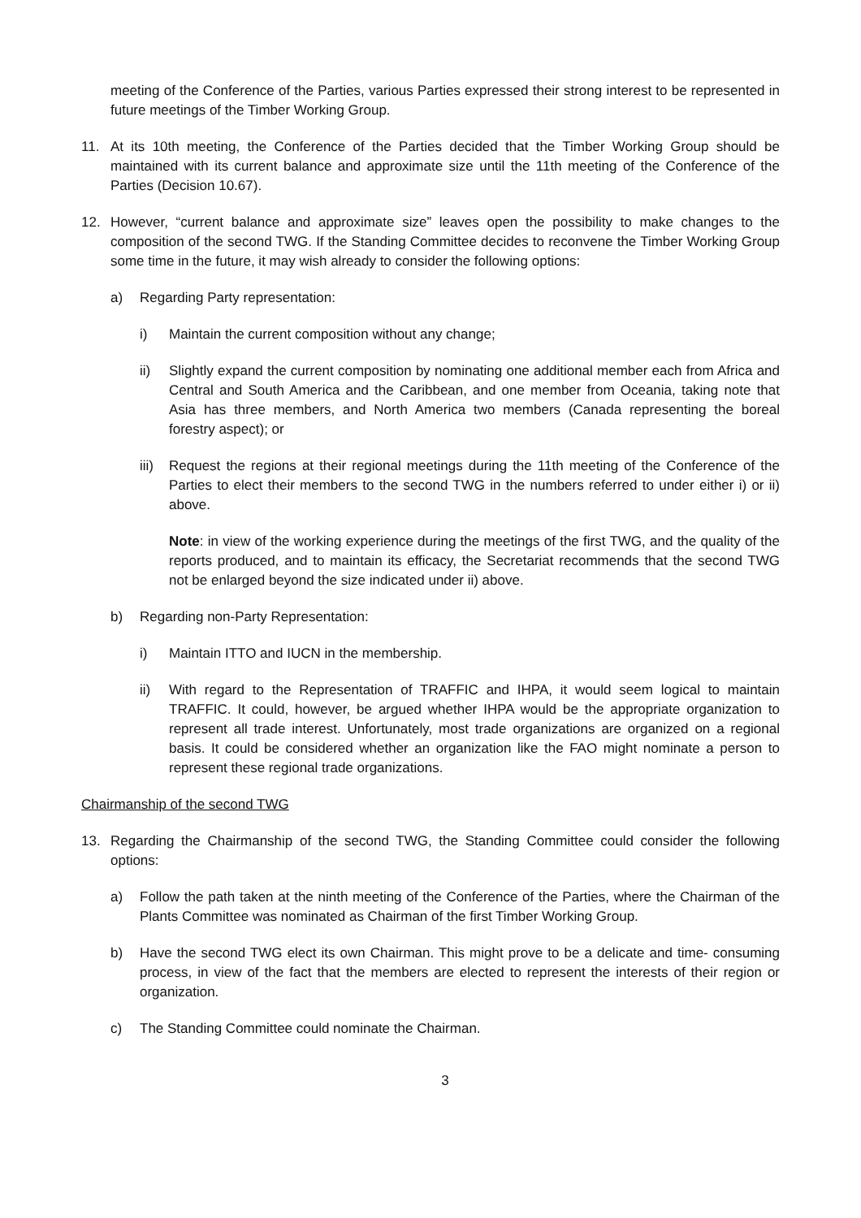meeting of the Conference of the Parties, various Parties expressed their strong interest to be represented in future meetings of the Timber Working Group.
11. At its 10th meeting, the Conference of the Parties decided that the Timber Working Group should be maintained with its current balance and approximate size until the 11th meeting of the Conference of the Parties (Decision 10.67).
12. However, “current balance and approximate size” leaves open the possibility to make changes to the composition of the second TWG. If the Standing Committee decides to reconvene the Timber Working Group some time in the future, it may wish already to consider the following options:
a) Regarding Party representation:
i) Maintain the current composition without any change;
ii) Slightly expand the current composition by nominating one additional member each from Africa and Central and South America and the Caribbean, and one member from Oceania, taking note that Asia has three members, and North America two members (Canada representing the boreal forestry aspect); or
iii) Request the regions at their regional meetings during the 11th meeting of the Conference of the Parties to elect their members to the second TWG in the numbers referred to under either i) or ii) above.
Note: in view of the working experience during the meetings of the first TWG, and the quality of the reports produced, and to maintain its efficacy, the Secretariat recommends that the second TWG not be enlarged beyond the size indicated under ii) above.
b) Regarding non-Party Representation:
i) Maintain ITTO and IUCN in the membership.
ii) With regard to the Representation of TRAFFIC and IHPA, it would seem logical to maintain TRAFFIC. It could, however, be argued whether IHPA would be the appropriate organization to represent all trade interest. Unfortunately, most trade organizations are organized on a regional basis. It could be considered whether an organization like the FAO might nominate a person to represent these regional trade organizations.
Chairmanship of the second TWG
13. Regarding the Chairmanship of the second TWG, the Standing Committee could consider the following options:
a) Follow the path taken at the ninth meeting of the Conference of the Parties, where the Chairman of the Plants Committee was nominated as Chairman of the first Timber Working Group.
b) Have the second TWG elect its own Chairman. This might prove to be a delicate and time- consuming process, in view of the fact that the members are elected to represent the interests of their region or organization.
c) The Standing Committee could nominate the Chairman.
3